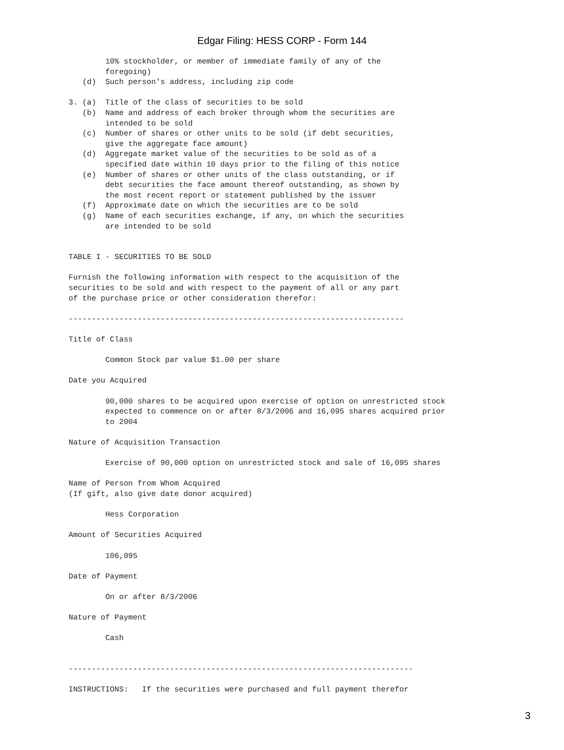Edgar Filing: HESS CORP - Form 144
        10% stockholder, or member of immediate family of any of the
        foregoing)
   (d)  Such person's address, including zip code

3. (a)  Title of the class of securities to be sold
   (b)  Name and address of each broker through whom the securities are
        intended to be sold
   (c)  Number of shares or other units to be sold (if debt securities,
        give the aggregate face amount)
   (d)  Aggregate market value of the securities to be sold as of a
        specified date within 10 days prior to the filing of this notice
   (e)  Number of shares or other units of the class outstanding, or if
        debt securities the face amount thereof outstanding, as shown by
        the most recent report or statement published by the issuer
   (f)  Approximate date on which the securities are to be sold
   (g)  Name of each securities exchange, if any, on which the securities
        are intended to be sold


TABLE I - SECURITIES TO BE SOLD

Furnish the following information with respect to the acquisition of the
securities to be sold and with respect to the payment of all or any part
of the purchase price or other consideration therefor:

-------------------------------------------------------------------------

Title of Class

        Common Stock par value $1.00 per share

Date you Acquired

        90,000 shares to be acquired upon exercise of option on unrestricted stock
        expected to commence on or after 8/3/2006 and 16,095 shares acquired prior
        to 2004

Nature of Acquisition Transaction

        Exercise of 90,000 option on unrestricted stock and sale of 16,095 shares

Name of Person from Whom Acquired
(If gift, also give date donor acquired)

        Hess Corporation

Amount of Securities Acquired

        106,095

Date of Payment

        On or after 8/3/2006

Nature of Payment

        Cash


---------------------------------------------------------------------------

INSTRUCTIONS:   If the securities were purchased and full payment therefor
3